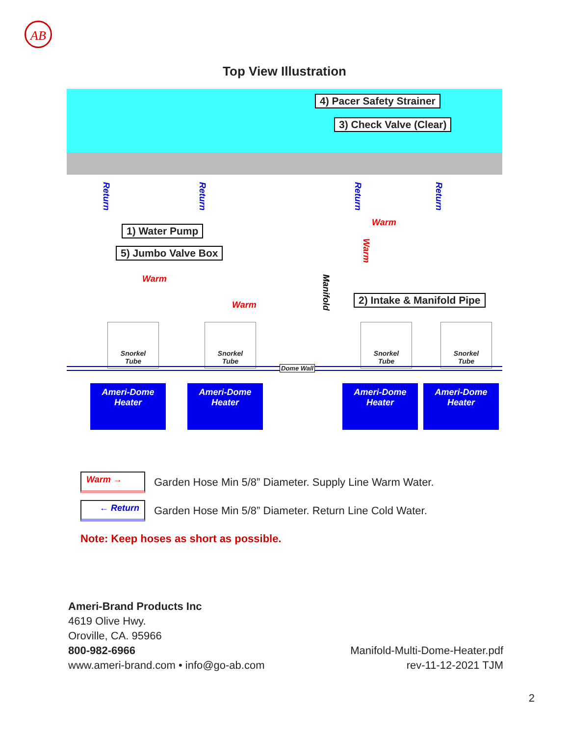AB
Top View Illustration
4) Pacer Safety Strainer
3) Check Valve (Clear)
Return
Return
Return
Return
1) Water Pump
5) Jumbo Valve Box
Warm
Warm
Warm
Warm
Manifold
2) Intake & Manifold Pipe
Snorkel
Tube
Snorkel
Tube
Snorkel
Tube
Snorkel
Tube
Dome Wall
Ameri-Dome
Heater
Ameri-Dome
Heater
Ameri-Dome
Heater
Ameri-Dome
Heater
Warm →
Garden Hose Min 5/8” Diameter. Supply Line Warm Water.
← Return
Garden Hose Min 5/8” Diameter. Return Line Cold Water.
Note: Keep hoses as short as possible.
Ameri-Brand Products Inc
4619 Olive Hwy.
Oroville, CA. 95966
800-982-6966
www.ameri-brand.com • info@go-ab.com
Manifold-Multi-Dome-Heater.pdf
rev-11-12-2021 TJM
2